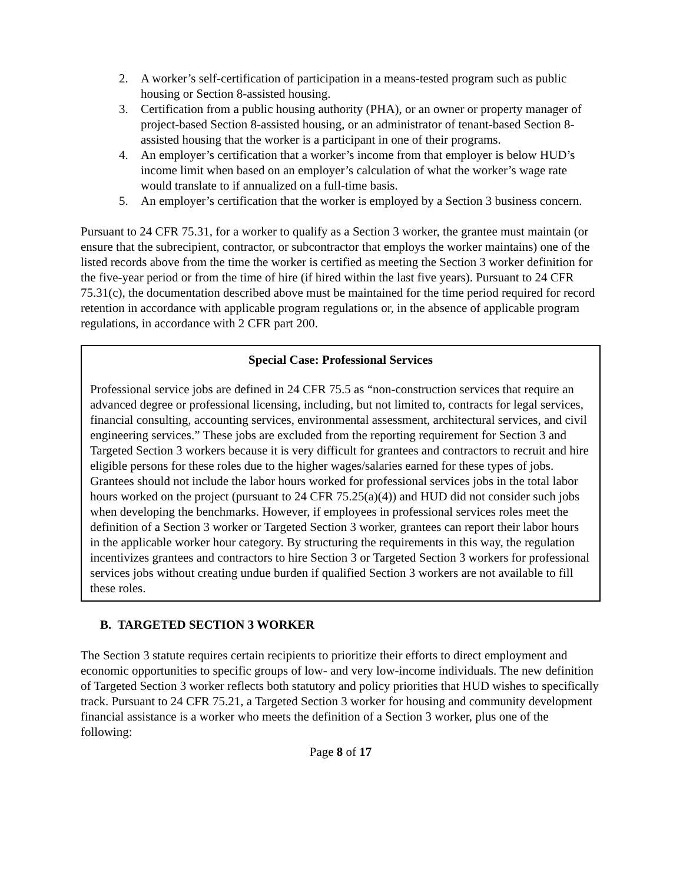2. A worker’s self-certification of participation in a means-tested program such as public housing or Section 8-assisted housing.
3. Certification from a public housing authority (PHA), or an owner or property manager of project-based Section 8-assisted housing, or an administrator of tenant-based Section 8-assisted housing that the worker is a participant in one of their programs.
4. An employer’s certification that a worker’s income from that employer is below HUD’s income limit when based on an employer’s calculation of what the worker’s wage rate would translate to if annualized on a full-time basis.
5. An employer’s certification that the worker is employed by a Section 3 business concern.
Pursuant to 24 CFR 75.31, for a worker to qualify as a Section 3 worker, the grantee must maintain (or ensure that the subrecipient, contractor, or subcontractor that employs the worker maintains) one of the listed records above from the time the worker is certified as meeting the Section 3 worker definition for the five-year period or from the time of hire (if hired within the last five years). Pursuant to 24 CFR 75.31(c), the documentation described above must be maintained for the time period required for record retention in accordance with applicable program regulations or, in the absence of applicable program regulations, in accordance with 2 CFR part 200.
Special Case: Professional Services
Professional service jobs are defined in 24 CFR 75.5 as “non-construction services that require an advanced degree or professional licensing, including, but not limited to, contracts for legal services, financial consulting, accounting services, environmental assessment, architectural services, and civil engineering services.” These jobs are excluded from the reporting requirement for Section 3 and Targeted Section 3 workers because it is very difficult for grantees and contractors to recruit and hire eligible persons for these roles due to the higher wages/salaries earned for these types of jobs. Grantees should not include the labor hours worked for professional services jobs in the total labor hours worked on the project (pursuant to 24 CFR 75.25(a)(4)) and HUD did not consider such jobs when developing the benchmarks. However, if employees in professional services roles meet the definition of a Section 3 worker or Targeted Section 3 worker, grantees can report their labor hours in the applicable worker hour category. By structuring the requirements in this way, the regulation incentivizes grantees and contractors to hire Section 3 or Targeted Section 3 workers for professional services jobs without creating undue burden if qualified Section 3 workers are not available to fill these roles.
B. TARGETED SECTION 3 WORKER
The Section 3 statute requires certain recipients to prioritize their efforts to direct employment and economic opportunities to specific groups of low- and very low-income individuals. The new definition of Targeted Section 3 worker reflects both statutory and policy priorities that HUD wishes to specifically track. Pursuant to 24 CFR 75.21, a Targeted Section 3 worker for housing and community development financial assistance is a worker who meets the definition of a Section 3 worker, plus one of the following:
Page 8 of 17